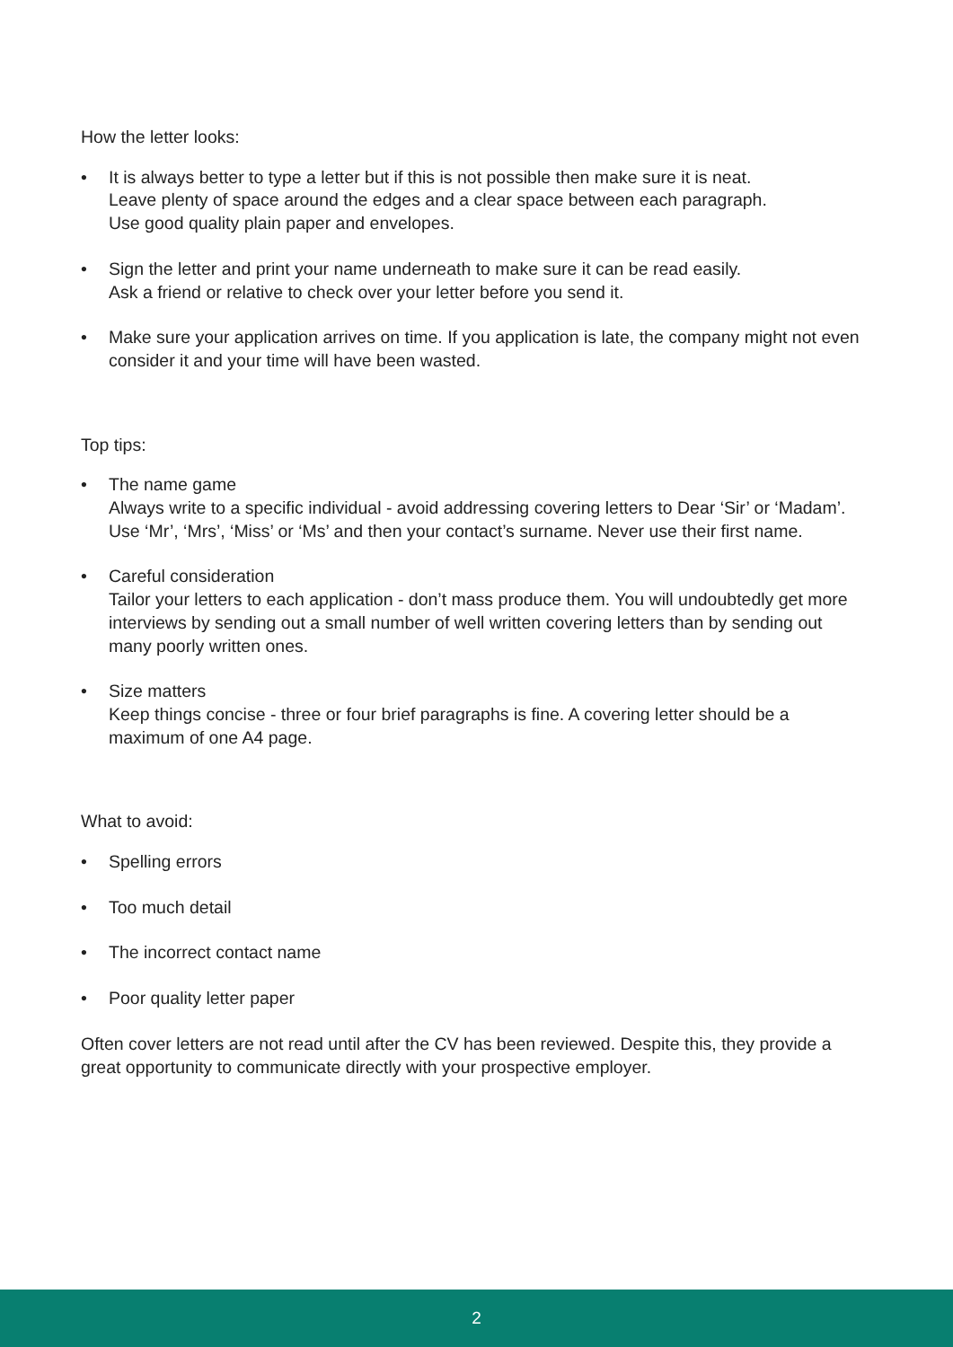How the letter looks:
• It is always better to type a letter but if this is not possible then make sure it is neat.
Leave plenty of space around the edges and a clear space between each paragraph.
Use good quality plain paper and envelopes.
• Sign the letter and print your name underneath to make sure it can be read easily.
Ask a friend or relative to check over your letter before you send it.
• Make sure your application arrives on time. If you application is late, the company might not even consider it and your time will have been wasted.
Top tips:
• The name game
Always write to a specific individual - avoid addressing covering letters to Dear ‘Sir’ or ‘Madam’. Use ‘Mr’, ‘Mrs’, ‘Miss’ or ‘Ms’ and then your contact’s surname. Never use their first name.
• Careful consideration
Tailor your letters to each application - don’t mass produce them. You will undoubtedly get more interviews by sending out a small number of well written covering letters than by sending out many poorly written ones.
• Size matters
Keep things concise - three or four brief paragraphs is fine. A covering letter should be a maximum of one A4 page.
What to avoid:
• Spelling errors
• Too much detail
• The incorrect contact name
• Poor quality letter paper
Often cover letters are not read until after the CV has been reviewed. Despite this, they provide a great opportunity to communicate directly with your prospective employer.
2